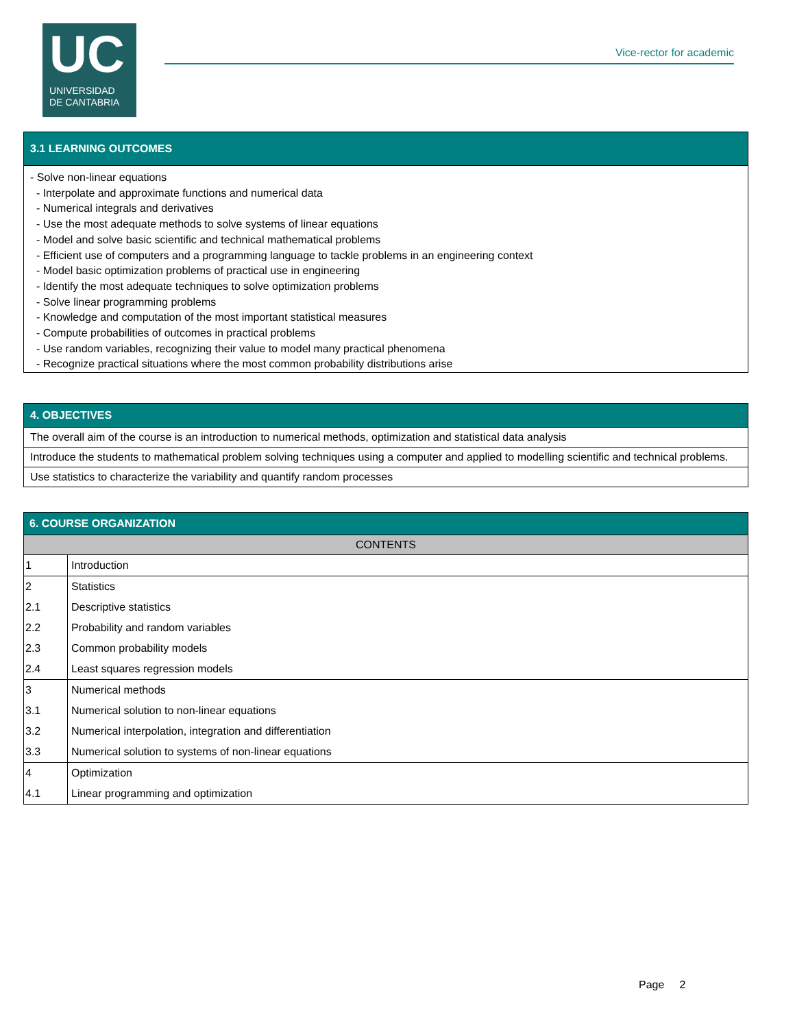UC
UNIVERSIDAD
DE CANTABRIA
Vice-rector for academic
| 3.1 LEARNING OUTCOMES |
| - Solve non-linear equations - Interpolate and approximate functions and numerical data - Numerical integrals and derivatives - Use the most adequate methods to solve systems of linear equations - Model and solve basic scientific and technical mathematical problems - Efficient use of computers and a programming language to tackle problems in an engineering context - Model basic optimization problems of practical use in engineering - Identify the most adequate techniques to solve optimization problems - Solve linear programming problems - Knowledge and computation of the most important statistical measures - Compute probabilities of outcomes in practical problems - Use random variables, recognizing their value to model many practical phenomena - Recognize practical situations where the most common probability distributions arise |
| 4. OBJECTIVES |
| The overall aim of the course is an introduction to numerical methods, optimization and statistical data analysis |
| Introduce the students to mathematical problem solving techniques using a computer and applied to modelling scientific and technical problems. |
| Use statistics to characterize the variability and quantify random processes |
| 6. COURSE ORGANIZATION | |
| CONTENTS | |
| 1 | Introduction |
| 2 | Statistics |
| 2.1 | Descriptive statistics |
| 2.2 | Probability and random variables |
| 2.3 | Common probability models |
| 2.4 | Least squares regression models |
| 3 | Numerical methods |
| 3.1 | Numerical solution to non-linear equations |
| 3.2 | Numerical interpolation, integration and differentiation |
| 3.3 | Numerical solution to systems of non-linear equations |
| 4 | Optimization |
| 4.1 | Linear programming and optimization |
Page 2